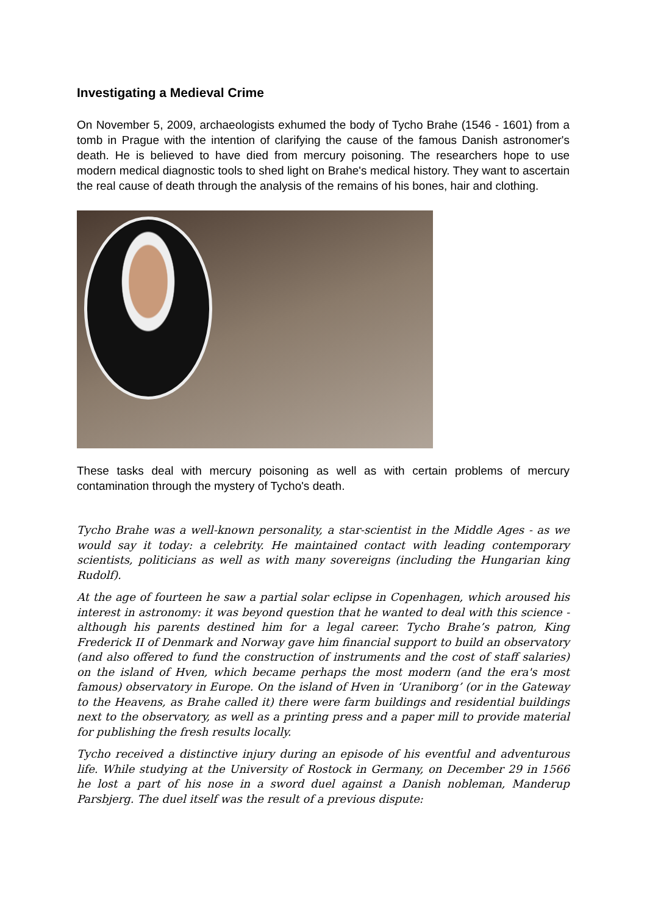Investigating a Medieval Crime
On November 5, 2009, archaeologists exhumed the body of Tycho Brahe (1546 - 1601) from a tomb in Prague with the intention of clarifying the cause of the famous Danish astronomer's death. He is believed to have died from mercury poisoning. The researchers hope to use modern medical diagnostic tools to shed light on Brahe's medical history. They want to ascertain the real cause of death through the analysis of the remains of his bones, hair and clothing.
These tasks deal with mercury poisoning as well as with certain problems of mercury contamination through the mystery of Tycho's death.
Tycho Brahe was a well-known personality, a star-scientist in the Middle Ages - as we would say it today: a celebrity. He maintained contact with leading contemporary scientists, politicians as well as with many sovereigns (including the Hungarian king Rudolf).
At the age of fourteen he saw a partial solar eclipse in Copenhagen, which aroused his interest in astronomy: it was beyond question that he wanted to deal with this science - although his parents destined him for a legal career. Tycho Brahe’s patron, King Frederick II of Denmark and Norway gave him financial support to build an observatory (and also offered to fund the construction of instruments and the cost of staff salaries) on the island of Hven, which became perhaps the most modern (and the era's most famous) observatory in Europe. On the island of Hven in ‘Uraniborg’ (or in the Gateway to the Heavens, as Brahe called it) there were farm buildings and residential buildings next to the observatory, as well as a printing press and a paper mill to provide material for publishing the fresh results locally.
Tycho received a distinctive injury during an episode of his eventful and adventurous life. While studying at the University of Rostock in Germany, on December 29 in 1566 he lost a part of his nose in a sword duel against a Danish nobleman, Manderup Parsbjerg. The duel itself was the result of a previous dispute: